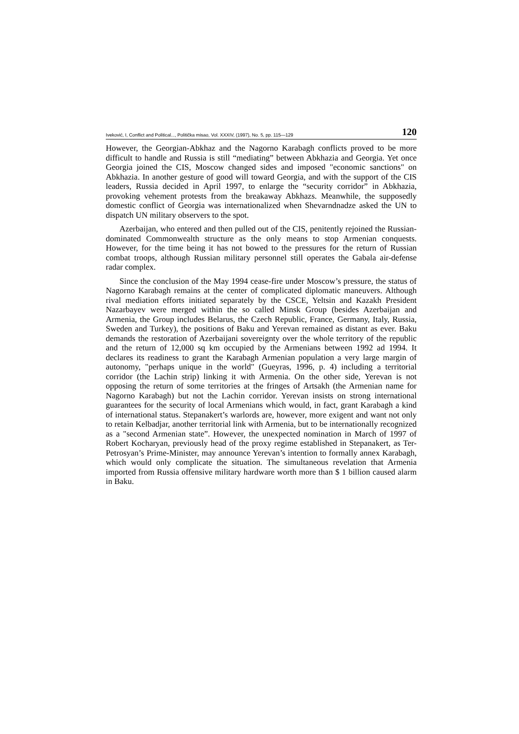Iveković, I, Conflict and Political..., Politička misao, Vol. XXXIV, (1997), No. 5, pp. 115—129 120
However, the Georgian-Abkhaz and the Nagorno Karabagh conflicts proved to be more difficult to handle and Russia is still “mediating” between Abkhazia and Georgia. Yet once Georgia joined the CIS, Moscow changed sides and imposed "economic sanctions" on Abkhazia. In another gesture of good will toward Georgia, and with the support of the CIS leaders, Russia decided in April 1997, to enlarge the “security corridor” in Abkhazia, provoking vehement protests from the breakaway Abkhazs. Meanwhile, the supposedly domestic conflict of Georgia was internationalized when Shevarndnadze asked the UN to dispatch UN military observers to the spot.
Azerbaijan, who entered and then pulled out of the CIS, penitently rejoined the Russian-dominated Commonwealth structure as the only means to stop Armenian conquests. However, for the time being it has not bowed to the pressures for the return of Russian combat troops, although Russian military personnel still operates the Gabala air-defense radar complex.
Since the conclusion of the May 1994 cease-fire under Moscow’s pressure, the status of Nagorno Karabagh remains at the center of complicated diplomatic maneuvers. Although rival mediation efforts initiated separately by the CSCE, Yeltsin and Kazakh President Nazarbayev were merged within the so called Minsk Group (besides Azerbaijan and Armenia, the Group includes Belarus, the Czech Republic, France, Germany, Italy, Russia, Sweden and Turkey), the positions of Baku and Yerevan remained as distant as ever. Baku demands the restoration of Azerbaijani sovereignty over the whole territory of the republic and the return of 12,000 sq km occupied by the Armenians between 1992 ad 1994. It declares its readiness to grant the Karabagh Armenian population a very large margin of autonomy, "perhaps unique in the world" (Gueyras, 1996, p. 4) including a territorial corridor (the Lachin strip) linking it with Armenia. On the other side, Yerevan is not opposing the return of some territories at the fringes of Artsakh (the Armenian name for Nagorno Karabagh) but not the Lachin corridor. Yerevan insists on strong international guarantees for the security of local Armenians which would, in fact, grant Karabagh a kind of international status. Stepanakert’s warlords are, however, more exigent and want not only to retain Kelbadjar, another territorial link with Armenia, but to be internationally recognized as a "second Armenian state”. However, the unexpected nomination in March of 1997 of Robert Kocharyan, previously head of the proxy regime established in Stepanakert, as Ter-Petrosyan’s Prime-Minister, may announce Yerevan’s intention to formally annex Karabagh, which would only complicate the situation. The simultaneous revelation that Armenia imported from Russia offensive military hardware worth more than $ 1 billion caused alarm in Baku.